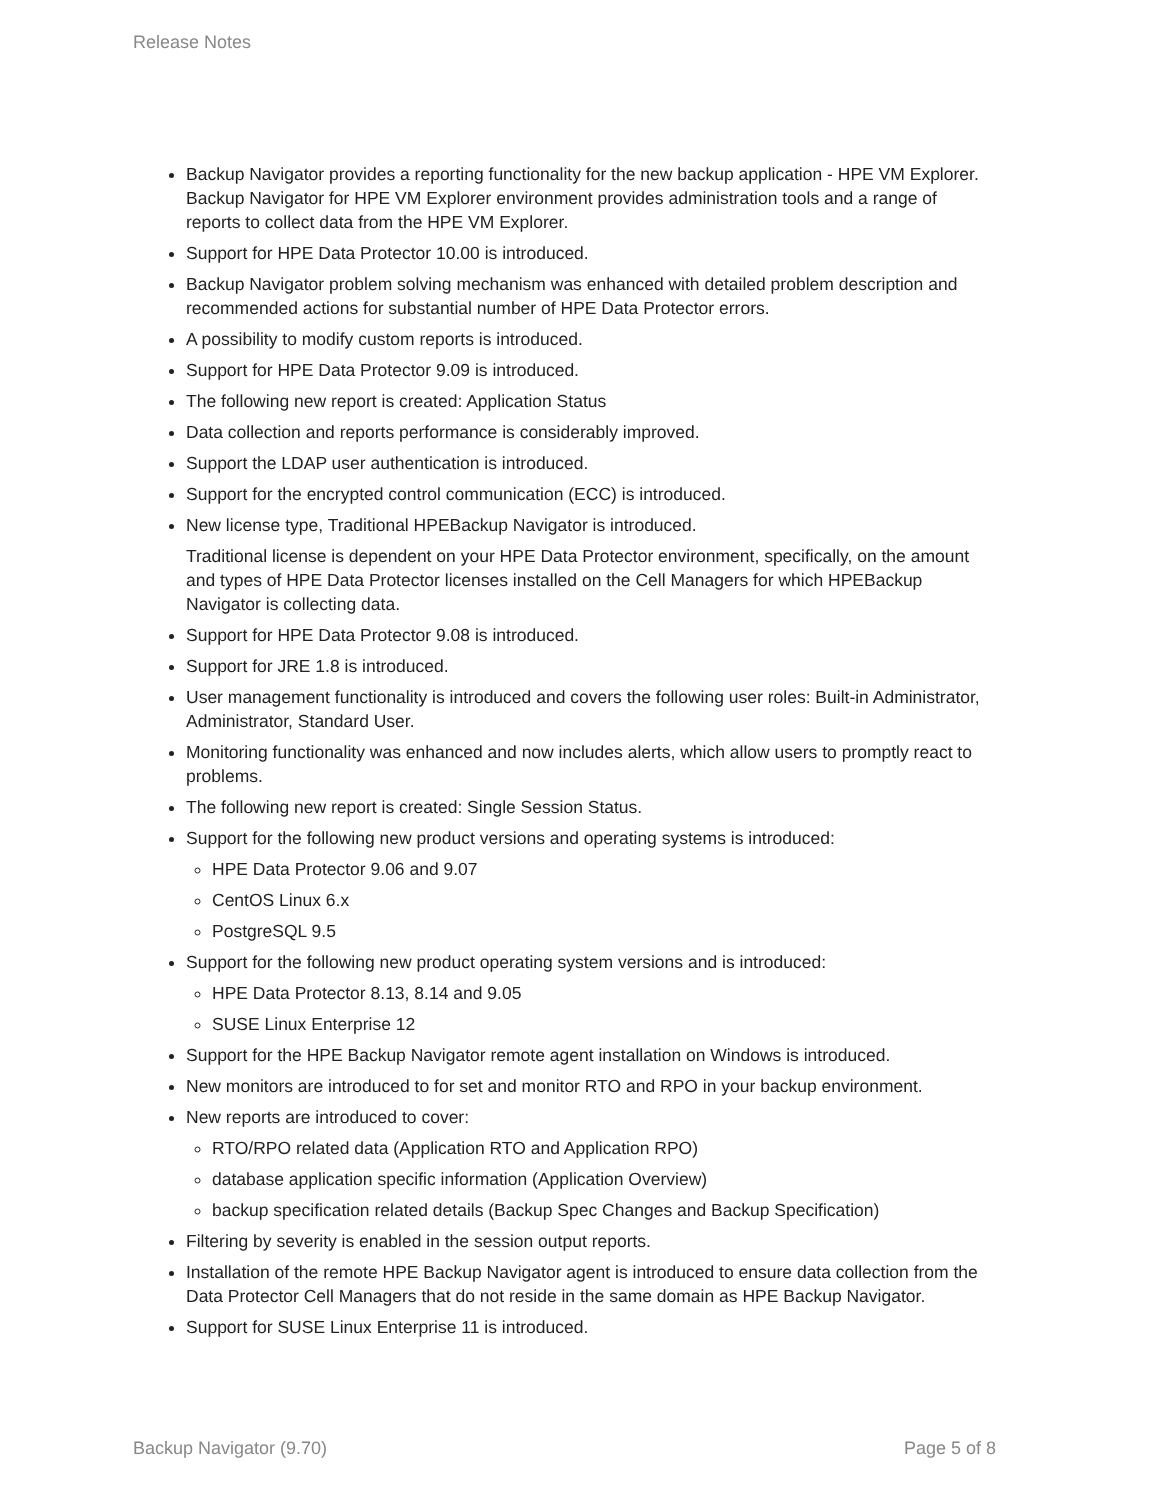Release Notes
Backup Navigator provides a reporting functionality for the new backup application - HPE VM Explorer. Backup Navigator for HPE VM Explorer environment provides administration tools and a range of reports to collect data from the HPE VM Explorer.
Support for HPE Data Protector 10.00 is introduced.
Backup Navigator problem solving mechanism was enhanced with detailed problem description and recommended actions for substantial number of HPE Data Protector errors.
A possibility to modify custom reports is introduced.
Support for HPE Data Protector 9.09 is introduced.
The following new report is created: Application Status
Data collection and reports performance is considerably improved.
Support the LDAP user authentication is introduced.
Support for the encrypted control communication (ECC) is introduced.
New license type, Traditional HPEBackup Navigator is introduced.
Traditional license is dependent on your HPE Data Protector environment, specifically, on the amount and types of HPE Data Protector licenses installed on the Cell Managers for which HPEBackup Navigator is collecting data.
Support for HPE Data Protector 9.08 is introduced.
Support for JRE 1.8 is introduced.
User management functionality is introduced and covers the following user roles: Built-in Administrator, Administrator, Standard User.
Monitoring functionality was enhanced and now includes alerts, which allow users to promptly react to problems.
The following new report is created: Single Session Status.
Support for the following new product versions and operating systems is introduced:
HPE Data Protector 9.06 and 9.07
CentOS Linux 6.x
PostgreSQL 9.5
Support for the following new product operating system versions and is introduced:
HPE Data Protector 8.13, 8.14 and 9.05
SUSE Linux Enterprise 12
Support for the HPE Backup Navigator remote agent installation on Windows is introduced.
New monitors are introduced to for set and monitor RTO and RPO in your backup environment.
New reports are introduced to cover:
RTO/RPO related data (Application RTO and Application RPO)
database application specific information (Application Overview)
backup specification related details (Backup Spec Changes and Backup Specification)
Filtering by severity is enabled in the session output reports.
Installation of the remote HPE Backup Navigator agent is introduced to ensure data collection from the Data Protector Cell Managers that do not reside in the same domain as HPE Backup Navigator.
Support for SUSE Linux Enterprise 11 is introduced.
Backup Navigator (9.70) Page 5 of 8